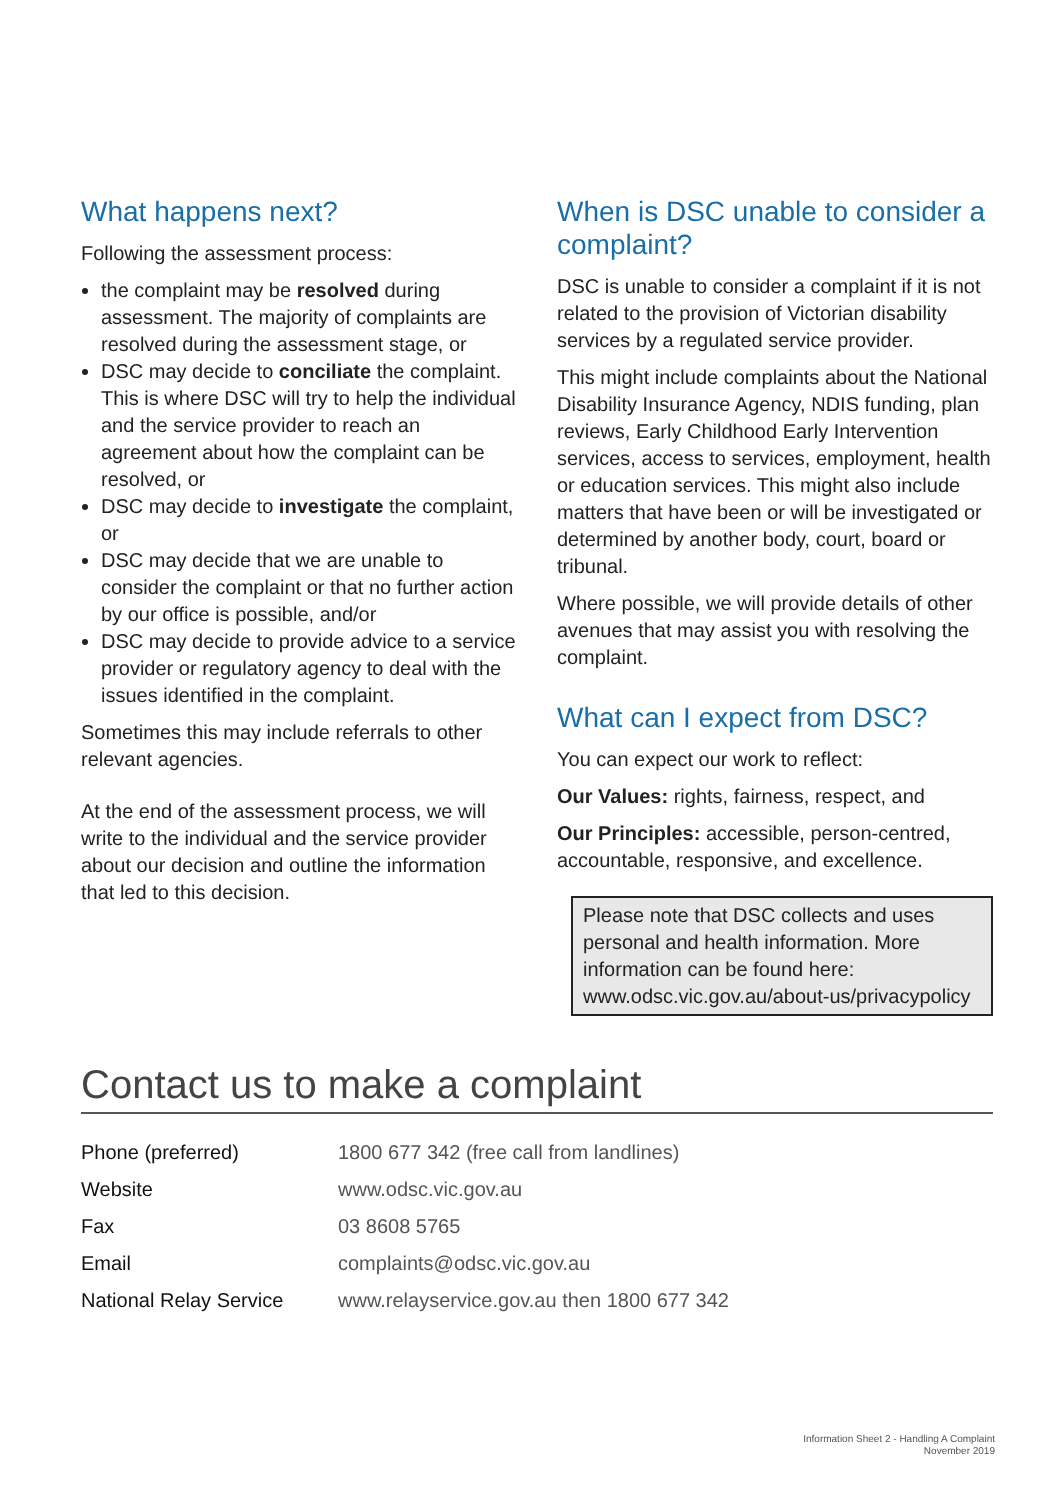What happens next?
Following the assessment process:
the complaint may be resolved during assessment. The majority of complaints are resolved during the assessment stage, or
DSC may decide to conciliate the complaint. This is where DSC will try to help the individual and the service provider to reach an agreement about how the complaint can be resolved, or
DSC may decide to investigate the complaint, or
DSC may decide that we are unable to consider the complaint or that no further action by our office is possible, and/or
DSC may decide to provide advice to a service provider or regulatory agency to deal with the issues identified in the complaint.
Sometimes this may include referrals to other relevant agencies.
At the end of the assessment process, we will write to the individual and the service provider about our decision and outline the information that led to this decision.
When is DSC unable to consider a complaint?
DSC is unable to consider a complaint if it is not related to the provision of Victorian disability services by a regulated service provider.
This might include complaints about the National Disability Insurance Agency, NDIS funding, plan reviews, Early Childhood Early Intervention services, access to services, employment, health or education services. This might also include matters that have been or will be investigated or determined by another body, court, board or tribunal.
Where possible, we will provide details of other avenues that may assist you with resolving the complaint.
What can I expect from DSC?
You can expect our work to reflect:
Our Values: rights, fairness, respect, and
Our Principles: accessible, person-centred, accountable, responsive, and excellence.
Please note that DSC collects and uses personal and health information. More information can be found here: www.odsc.vic.gov.au/about-us/privacypolicy
Contact us to make a complaint
| Phone (preferred) | 1800 677 342 (free call from landlines) |
| Website | www.odsc.vic.gov.au |
| Fax | 03 8608 5765 |
| Email | complaints@odsc.vic.gov.au |
| National Relay Service | www.relayservice.gov.au then 1800 677 342 |
Information Sheet 2 - Handling A Complaint
November 2019